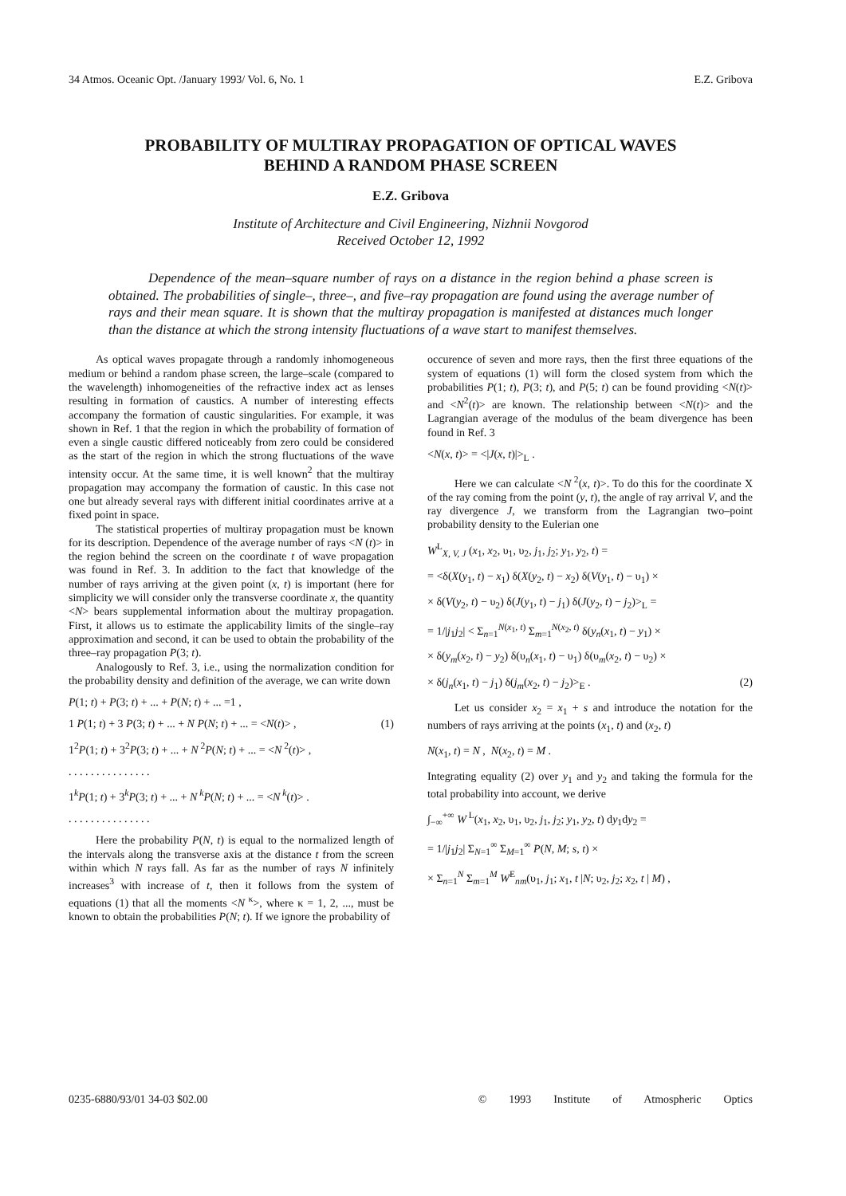34 Atmos. Oceanic Opt. /January 1993/ Vol. 6, No. 1 E.Z. Gribova
PROBABILITY OF MULTIRAY PROPAGATION OF OPTICAL WAVES
BEHIND A RANDOM PHASE SCREEN
E.Z. Gribova
Institute of Architecture and Civil Engineering, Nizhnii Novgorod
Received October 12, 1992
Dependence of the mean–square number of rays on a distance in the region behind a phase screen is obtained. The probabilities of single–, three–, and five–ray propagation are found using the average number of rays and their mean square. It is shown that the multiray propagation is manifested at distances much longer than the distance at which the strong intensity fluctuations of a wave start to manifest themselves.
As optical waves propagate through a randomly inhomogeneous medium or behind a random phase screen, the large–scale (compared to the wavelength) inhomogeneities of the refractive index act as lenses resulting in formation of caustics. A number of interesting effects accompany the formation of caustic singularities. For example, it was shown in Ref. 1 that the region in which the probability of formation of even a single caustic differed noticeably from zero could be considered as the start of the region in which the strong fluctuations of the wave intensity occur. At the same time, it is well known<sup>2</sup> that the multiray propagation may accompany the formation of caustic. In this case not one but already several rays with different initial coordinates arrive at a fixed point in space.
The statistical properties of multiray propagation must be known for its description. Dependence of the average number of rays <N (t)> in the region behind the screen on the coordinate t of wave propagation was found in Ref. 3. In addition to the fact that knowledge of the number of rays arriving at the given point (x, t) is important (here for simplicity we will consider only the transverse coordinate x, the quantity <N> bears supplemental information about the multiray propagation. First, it allows us to estimate the applicability limits of the single–ray approximation and second, it can be used to obtain the probability of the three–ray propagation P(3; t).
Analogously to Ref. 3, i.e., using the normalization condition for the probability density and definition of the average, we can write down
P(1; t) + P(3; t) + ... + P(N; t) + ... =1 ,
1 P(1; t) + 3 P(3; t) + ... + N P(N; t) + ... = <N(t)> , (1)
1<sup>2</sup>P(1; t) + 3<sup>2</sup>P(3; t) + ... + N<sup>2</sup>P(N; t) + ... = <N<sup>2</sup>(t)> ,
. . . . . . . . . . . . . . .
1<sup>k</sup>P(1; t) + 3<sup>k</sup>P(3; t) + ... + N<sup>k</sup>P(N; t) + ... = <N<sup>k</sup>(t)> .
. . . . . . . . . . . . . . .
Here the probability P(N, t) is equal to the normalized length of the intervals along the transverse axis at the distance t from the screen within which N rays fall. As far as the number of rays N infinitely increases<sup>3</sup> with increase of t, then it follows from the system of equations (1) that all the moments <N<sup>κ</sup>>, where κ = 1, 2, ..., must be known to obtain the probabilities P(N; t). If we ignore the probability of
occurence of seven and more rays, then the first three equations of the system of equations (1) will form the closed system from which the probabilities P(1; t), P(3; t), and P(5; t) can be found providing <N(t)> and <N<sup>2</sup>(t)> are known. The relationship between <N(t)> and the Lagrangian average of the modulus of the beam divergence has been found in Ref. 3
<N(x, t)> = <|J(x, t)|><sub>L</sub> .
Here we can calculate <N<sup>2</sup>(x, t)>. To do this for the coordinate X of the ray coming from the point (y, t), the angle of ray arrival V, and the ray divergence J, we transform from the Lagrangian two–point probability density to the Eulerian one
W<sup>L</sup><sub>X, V, J</sub> (x<sub>1</sub>, x<sub>2</sub>, υ<sub>1</sub>, υ<sub>2</sub>, j<sub>1</sub>, j<sub>2</sub>; y<sub>1</sub>, y<sub>2</sub>, t) =
= <δ(X(y<sub>1</sub>, t) − x<sub>1</sub>) δ(X(y<sub>2</sub>, t) − x<sub>2</sub>) δ(V(y<sub>1</sub>, t) − υ<sub>1</sub>) ×
× δ(V(y<sub>2</sub>, t) − υ<sub>2</sub>) δ(J(y<sub>1</sub>, t) − j<sub>1</sub>) δ(J(y<sub>2</sub>, t) − j<sub>2</sub>)><sub>L</sub> =
= 1/|j<sub>1</sub>j<sub>2</sub>| < Σ<sub>n=1</sub><sup>N(x<sub>1</sub>, t)</sup> Σ<sub>m=1</sub><sup>N(x<sub>2</sub>, t)</sup> δ(y<sub>n</sub>(x<sub>1</sub>, t) − y<sub>1</sub>) ×
× δ(y<sub>m</sub>(x<sub>2</sub>, t) − y<sub>2</sub>) δ(υ<sub>n</sub>(x<sub>1</sub>, t) − υ<sub>1</sub>) δ(υ<sub>m</sub>(x<sub>2</sub>, t) − υ<sub>2</sub>) ×
× δ(j<sub>n</sub>(x<sub>1</sub>, t) − j<sub>1</sub>) δ(j<sub>m</sub>(x<sub>2</sub>, t) − j<sub>2</sub>)><sub>E</sub> . (2)
Let us consider x<sub>2</sub> = x<sub>1</sub> + s and introduce the notation for the numbers of rays arriving at the points (x<sub>1</sub>, t) and (x<sub>2</sub>, t)
N(x<sub>1</sub>, t) = N , N(x<sub>2</sub>, t) = M .
Integrating equality (2) over y<sub>1</sub> and y<sub>2</sub> and taking the formula for the total probability into account, we derive
∫<sub>−∞</sub><sup>+∞</sup> W<sup>L</sup>(x<sub>1</sub>, x<sub>2</sub>, υ<sub>1</sub>, υ<sub>2</sub>, j<sub>1</sub>, j<sub>2</sub>; y<sub>1</sub>, y<sub>2</sub>, t) dy<sub>1</sub>dy<sub>2</sub> =
= 1/|j<sub>1</sub>j<sub>2</sub>| Σ<sub>N=1</sub><sup>∞</sup> Σ<sub>M=1</sub><sup>∞</sup> P(N, M; s, t) ×
× Σ<sub>n=1</sub><sup>N</sup> Σ<sub>m=1</sub><sup>M</sup> W<sup>E</sup><sub>nm</sub>(υ<sub>1</sub>, j<sub>1</sub>; x<sub>1</sub>, t |N; υ<sub>2</sub>, j<sub>2</sub>; x<sub>2</sub>, t | M) ,
0235-6880/93/01 34-03 $02.00 © 1993 Institute of Atmospheric Optics